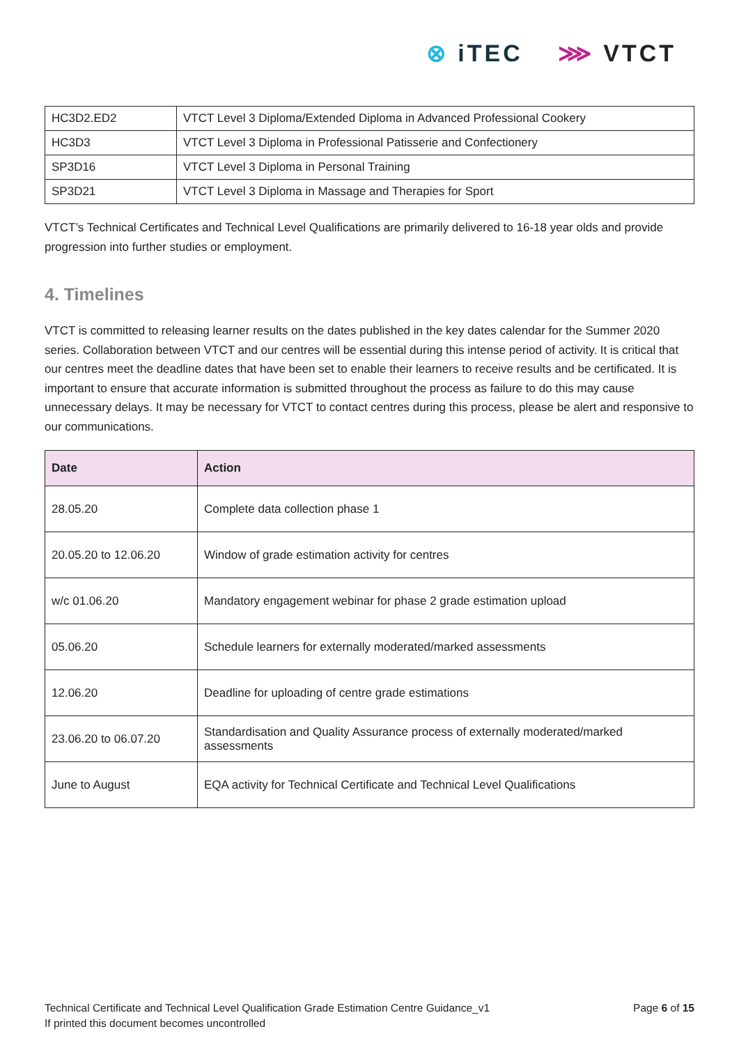⊗ iTEC ⋙ VTCT
| HC3D2.ED2 | VTCT Level 3 Diploma/Extended Diploma in Advanced Professional Cookery |
| HC3D3 | VTCT Level 3 Diploma in Professional Patisserie and Confectionery |
| SP3D16 | VTCT Level 3 Diploma in Personal Training |
| SP3D21 | VTCT Level 3 Diploma in Massage and Therapies for Sport |
VTCT’s Technical Certificates and Technical Level Qualifications are primarily delivered to 16-18 year olds and provide progression into further studies or employment.
4. Timelines
VTCT is committed to releasing learner results on the dates published in the key dates calendar for the Summer 2020 series. Collaboration between VTCT and our centres will be essential during this intense period of activity. It is critical that our centres meet the deadline dates that have been set to enable their learners to receive results and be certificated. It is important to ensure that accurate information is submitted throughout the process as failure to do this may cause unnecessary delays. It may be necessary for VTCT to contact centres during this process, please be alert and responsive to our communications.
| Date | Action |
| --- | --- |
| 28.05.20 | Complete data collection phase 1 |
| 20.05.20 to 12.06.20 | Window of grade estimation activity for centres |
| w/c 01.06.20 | Mandatory engagement webinar for phase 2 grade estimation upload |
| 05.06.20 | Schedule learners for externally moderated/marked assessments |
| 12.06.20 | Deadline for uploading of centre grade estimations |
| 23.06.20 to 06.07.20 | Standardisation and Quality Assurance process of externally moderated/marked assessments |
| June to August | EQA activity for Technical Certificate and Technical Level Qualifications |
Technical Certificate and Technical Level Qualification Grade Estimation Centre Guidance_v1
If printed this document becomes uncontrolled
Page 6 of 15